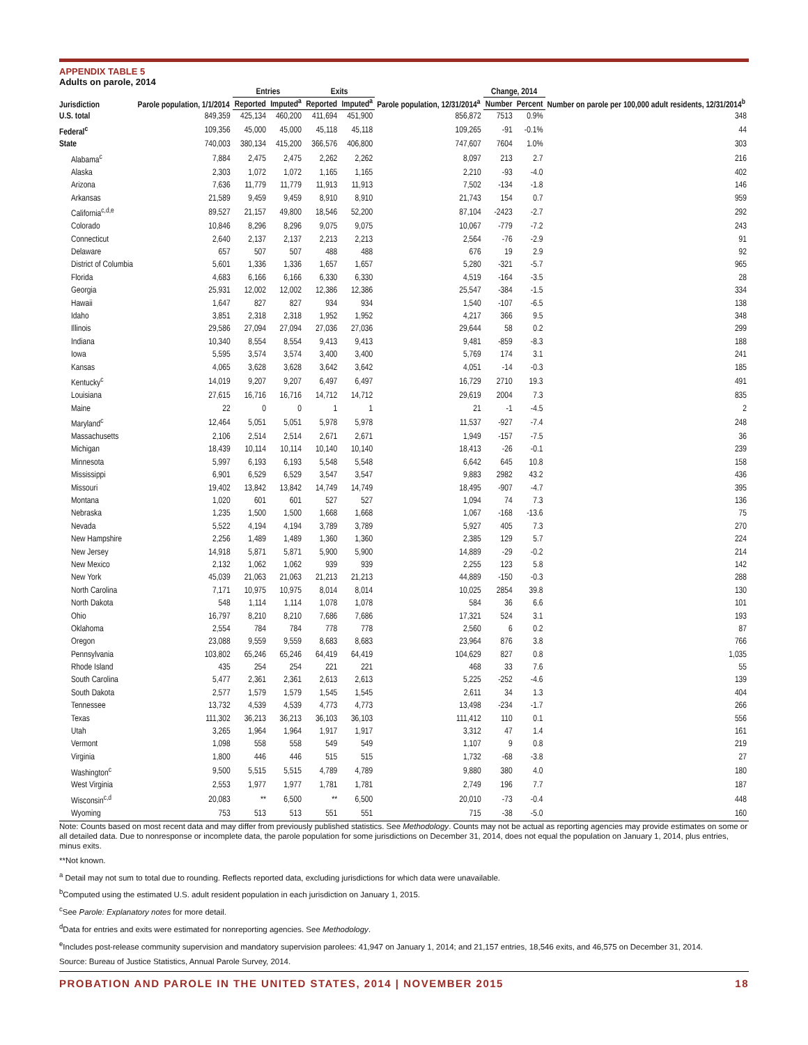APPENDIX TABLE 5
Adults on parole, 2014
| Jurisdiction | Parole population, 1/1/2014 | Entries | | Exits | | Parole population, 12/31/2014<sup>a</sup> | Change, 2014 | | Number on parole per 100,000 adult residents, 12/31/2014<sup>b</sup> |
| --- | --- | --- | --- | --- | --- | --- | --- | --- | --- |
| | | Reported | Imputed<sup>a</sup> | Reported | Imputed<sup>a</sup> | | Number | Percent | |
| U.S. total | 849,359 | 425,134 | 460,200 | 411,694 | 451,900 | 856,872 | 7513 | 0.9% | 348 |
| Federal<sup>c</sup> | 109,356 | 45,000 | 45,000 | 45,118 | 45,118 | 109,265 | -91 | -0.1% | 44 |
| State | 740,003 | 380,134 | 415,200 | 366,576 | 406,800 | 747,607 | 7604 | 1.0% | 303 |
| Alabama<sup>c</sup> | 7,884 | 2,475 | 2,475 | 2,262 | 2,262 | 8,097 | 213 | 2.7 | 216 |
| Alaska | 2,303 | 1,072 | 1,072 | 1,165 | 1,165 | 2,210 | -93 | -4.0 | 402 |
| Arizona | 7,636 | 11,779 | 11,779 | 11,913 | 11,913 | 7,502 | -134 | -1.8 | 146 |
| Arkansas | 21,589 | 9,459 | 9,459 | 8,910 | 8,910 | 21,743 | 154 | 0.7 | 959 |
| California<sup>c,d,e</sup> | 89,527 | 21,157 | 49,800 | 18,546 | 52,200 | 87,104 | -2423 | -2.7 | 292 |
| Colorado | 10,846 | 8,296 | 8,296 | 9,075 | 9,075 | 10,067 | -779 | -7.2 | 243 |
| Connecticut | 2,640 | 2,137 | 2,137 | 2,213 | 2,213 | 2,564 | -76 | -2.9 | 91 |
| Delaware | 657 | 507 | 507 | 488 | 488 | 676 | 19 | 2.9 | 92 |
| District of Columbia | 5,601 | 1,336 | 1,336 | 1,657 | 1,657 | 5,280 | -321 | -5.7 | 965 |
| Florida | 4,683 | 6,166 | 6,166 | 6,330 | 6,330 | 4,519 | -164 | -3.5 | 28 |
| Georgia | 25,931 | 12,002 | 12,002 | 12,386 | 12,386 | 25,547 | -384 | -1.5 | 334 |
| Hawaii | 1,647 | 827 | 827 | 934 | 934 | 1,540 | -107 | -6.5 | 138 |
| Idaho | 3,851 | 2,318 | 2,318 | 1,952 | 1,952 | 4,217 | 366 | 9.5 | 348 |
| Illinois | 29,586 | 27,094 | 27,094 | 27,036 | 27,036 | 29,644 | 58 | 0.2 | 299 |
| Indiana | 10,340 | 8,554 | 8,554 | 9,413 | 9,413 | 9,481 | -859 | -8.3 | 188 |
| Iowa | 5,595 | 3,574 | 3,574 | 3,400 | 3,400 | 5,769 | 174 | 3.1 | 241 |
| Kansas | 4,065 | 3,628 | 3,628 | 3,642 | 3,642 | 4,051 | -14 | -0.3 | 185 |
| Kentucky<sup>c</sup> | 14,019 | 9,207 | 9,207 | 6,497 | 6,497 | 16,729 | 2710 | 19.3 | 491 |
| Louisiana | 27,615 | 16,716 | 16,716 | 14,712 | 14,712 | 29,619 | 2004 | 7.3 | 835 |
| Maine | 22 | 0 | 0 | 1 | 1 | 21 | -1 | -4.5 | 2 |
| Maryland<sup>c</sup> | 12,464 | 5,051 | 5,051 | 5,978 | 5,978 | 11,537 | -927 | -7.4 | 248 |
| Massachusetts | 2,106 | 2,514 | 2,514 | 2,671 | 2,671 | 1,949 | -157 | -7.5 | 36 |
| Michigan | 18,439 | 10,114 | 10,114 | 10,140 | 10,140 | 18,413 | -26 | -0.1 | 239 |
| Minnesota | 5,997 | 6,193 | 6,193 | 5,548 | 5,548 | 6,642 | 645 | 10.8 | 158 |
| Mississippi | 6,901 | 6,529 | 6,529 | 3,547 | 3,547 | 9,883 | 2982 | 43.2 | 436 |
| Missouri | 19,402 | 13,842 | 13,842 | 14,749 | 14,749 | 18,495 | -907 | -4.7 | 395 |
| Montana | 1,020 | 601 | 601 | 527 | 527 | 1,094 | 74 | 7.3 | 136 |
| Nebraska | 1,235 | 1,500 | 1,500 | 1,668 | 1,668 | 1,067 | -168 | -13.6 | 75 |
| Nevada | 5,522 | 4,194 | 4,194 | 3,789 | 3,789 | 5,927 | 405 | 7.3 | 270 |
| New Hampshire | 2,256 | 1,489 | 1,489 | 1,360 | 1,360 | 2,385 | 129 | 5.7 | 224 |
| New Jersey | 14,918 | 5,871 | 5,871 | 5,900 | 5,900 | 14,889 | -29 | -0.2 | 214 |
| New Mexico | 2,132 | 1,062 | 1,062 | 939 | 939 | 2,255 | 123 | 5.8 | 142 |
| New York | 45,039 | 21,063 | 21,063 | 21,213 | 21,213 | 44,889 | -150 | -0.3 | 288 |
| North Carolina | 7,171 | 10,975 | 10,975 | 8,014 | 8,014 | 10,025 | 2854 | 39.8 | 130 |
| North Dakota | 548 | 1,114 | 1,114 | 1,078 | 1,078 | 584 | 36 | 6.6 | 101 |
| Ohio | 16,797 | 8,210 | 8,210 | 7,686 | 7,686 | 17,321 | 524 | 3.1 | 193 |
| Oklahoma | 2,554 | 784 | 784 | 778 | 778 | 2,560 | 6 | 0.2 | 87 |
| Oregon | 23,088 | 9,559 | 9,559 | 8,683 | 8,683 | 23,964 | 876 | 3.8 | 766 |
| Pennsylvania | 103,802 | 65,246 | 65,246 | 64,419 | 64,419 | 104,629 | 827 | 0.8 | 1,035 |
| Rhode Island | 435 | 254 | 254 | 221 | 221 | 468 | 33 | 7.6 | 55 |
| South Carolina | 5,477 | 2,361 | 2,361 | 2,613 | 2,613 | 5,225 | -252 | -4.6 | 139 |
| South Dakota | 2,577 | 1,579 | 1,579 | 1,545 | 1,545 | 2,611 | 34 | 1.3 | 404 |
| Tennessee | 13,732 | 4,539 | 4,539 | 4,773 | 4,773 | 13,498 | -234 | -1.7 | 266 |
| Texas | 111,302 | 36,213 | 36,213 | 36,103 | 36,103 | 111,412 | 110 | 0.1 | 556 |
| Utah | 3,265 | 1,964 | 1,964 | 1,917 | 1,917 | 3,312 | 47 | 1.4 | 161 |
| Vermont | 1,098 | 558 | 558 | 549 | 549 | 1,107 | 9 | 0.8 | 219 |
| Virginia | 1,800 | 446 | 446 | 515 | 515 | 1,732 | -68 | -3.8 | 27 |
| Washington<sup>c</sup> | 9,500 | 5,515 | 5,515 | 4,789 | 4,789 | 9,880 | 380 | 4.0 | 180 |
| West Virginia | 2,553 | 1,977 | 1,977 | 1,781 | 1,781 | 2,749 | 196 | 7.7 | 187 |
| Wisconsin<sup>c,d</sup> | 20,083 | ** | 6,500 | ** | 6,500 | 20,010 | -73 | -0.4 | 448 |
| Wyoming | 753 | 513 | 513 | 551 | 551 | 715 | -38 | -5.0 | 160 |
Note: Counts based on most recent data and may differ from previously published statistics. See Methodology. Counts may not be actual as reporting agencies may provide estimates on some or all detailed data. Due to nonresponse or incomplete data, the parole population for some jurisdictions on December 31, 2014, does not equal the population on January 1, 2014, plus entries, minus exits.
**Not known.
<sup>a</sup> Detail may not sum to total due to rounding. Reflects reported data, excluding jurisdictions for which data were unavailable.
<sup>b</sup> Computed using the estimated U.S. adult resident population in each jurisdiction on January 1, 2015.
<sup>c</sup> See Parole: Explanatory notes for more detail.
<sup>d</sup> Data for entries and exits were estimated for nonreporting agencies. See Methodology.
<sup>e</sup> Includes post-release community supervision and mandatory supervision parolees: 41,947 on January 1, 2014; and 21,157 entries, 18,546 exits, and 46,575 on December 31, 2014.
Source: Bureau of Justice Statistics, Annual Parole Survey, 2014.
PROBATION AND PAROLE IN THE UNITED STATES, 2014 | NOVEMBER 2015 18